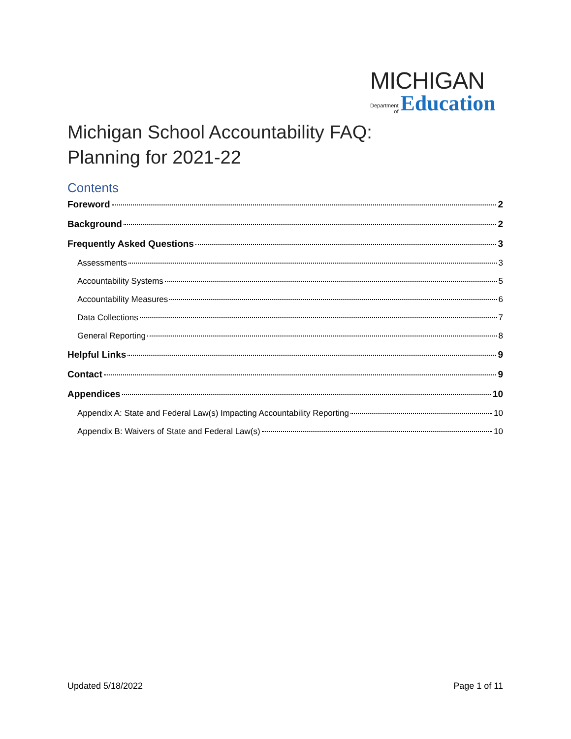MICHIGAN
Department
of
Education
Michigan School Accountability FAQ:
Planning for 2021-22
Contents
Foreword 2
Background 2
Frequently Asked Questions 3
Assessments 3
Accountability Systems 5
Accountability Measures 6
Data Collections 7
General Reporting 8
Helpful Links 9
Contact 9
Appendices 10
Appendix A: State and Federal Law(s) Impacting Accountability Reporting 10
Appendix B: Waivers of State and Federal Law(s) 10
Updated 5/18/2022 Page 1 of 11